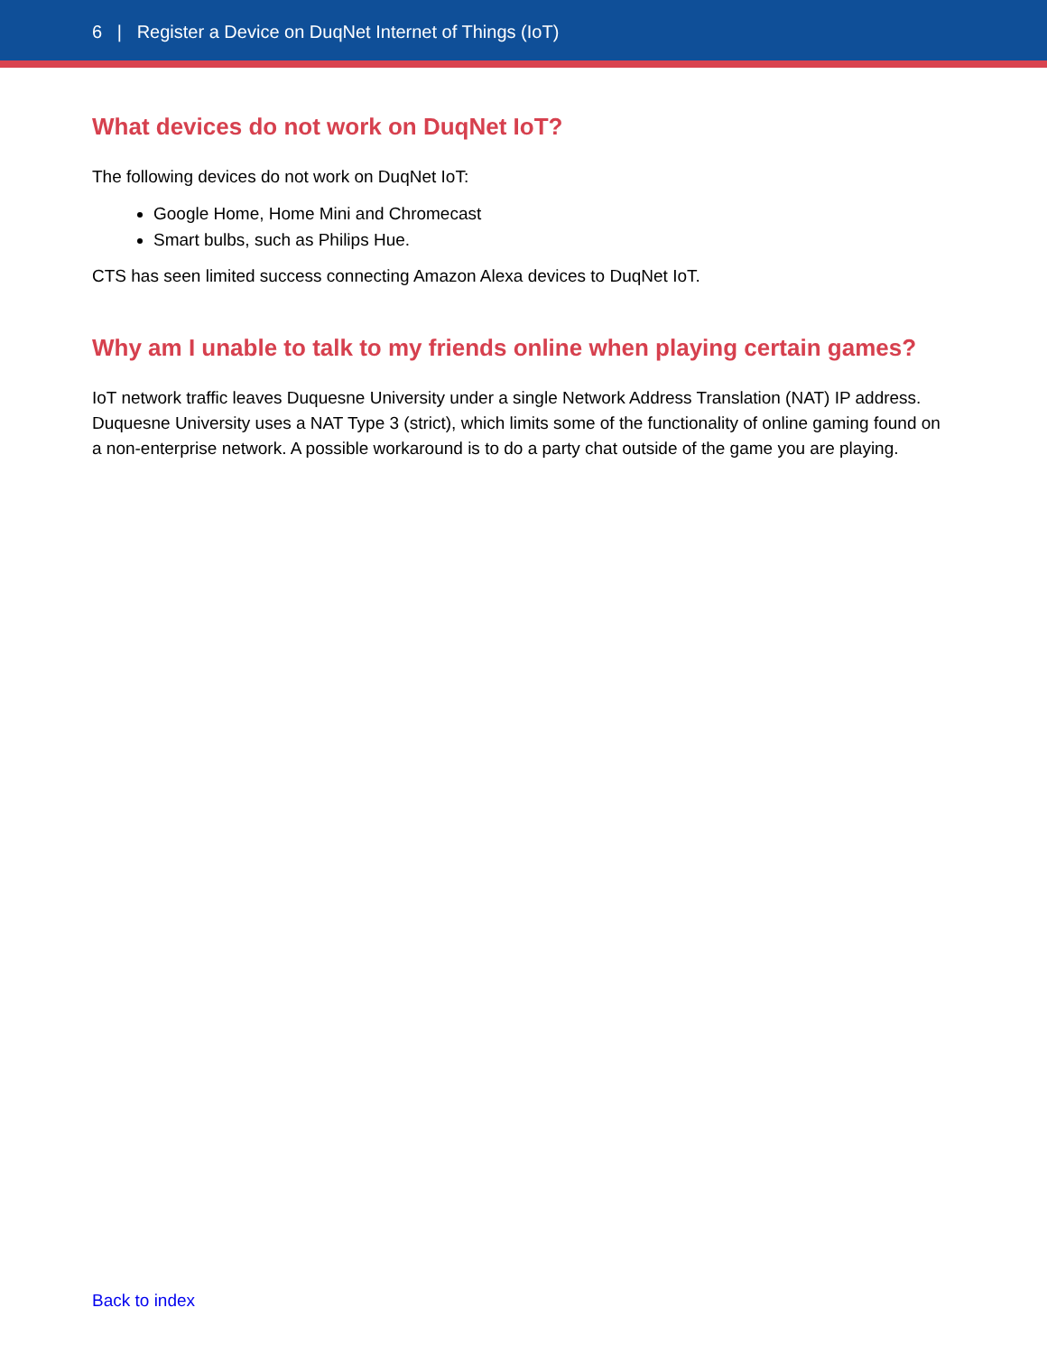6 | Register a Device on DuqNet Internet of Things (IoT)
What devices do not work on DuqNet IoT?
The following devices do not work on DuqNet IoT:
Google Home, Home Mini and Chromecast
Smart bulbs, such as Philips Hue.
CTS has seen limited success connecting Amazon Alexa devices to DuqNet IoT.
Why am I unable to talk to my friends online when playing certain games?
IoT network traffic leaves Duquesne University under a single Network Address Translation (NAT) IP address. Duquesne University uses a NAT Type 3 (strict), which limits some of the functionality of online gaming found on a non-enterprise network. A possible workaround is to do a party chat outside of the game you are playing.
Back to index